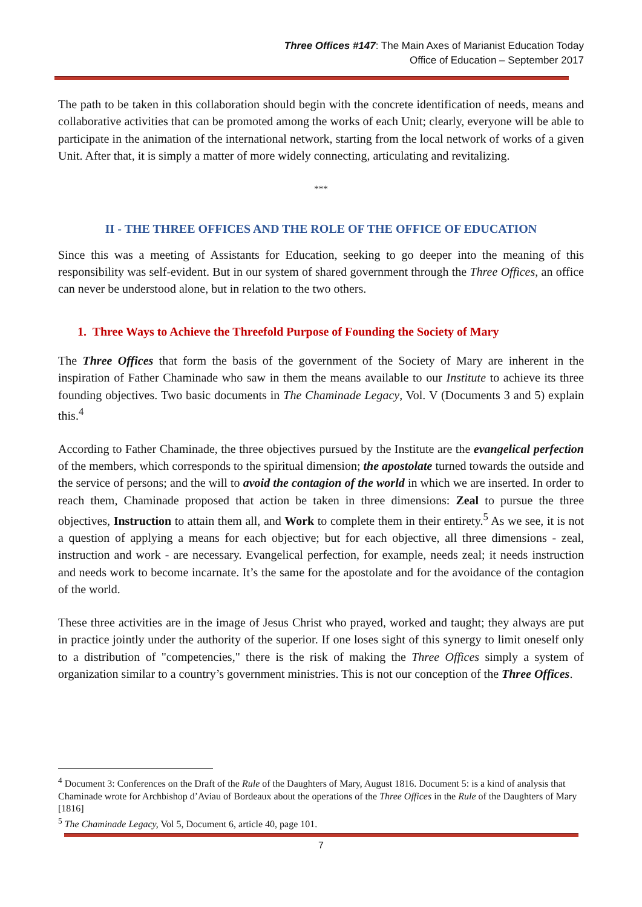Three Offices #147: The Main Axes of Marianist Education Today
Office of Education – September 2017
The path to be taken in this collaboration should begin with the concrete identification of needs, means and collaborative activities that can be promoted among the works of each Unit; clearly, everyone will be able to participate in the animation of the international network, starting from the local network of works of a given Unit. After that, it is simply a matter of more widely connecting, articulating and revitalizing.
***
II - THE THREE OFFICES AND THE ROLE OF THE OFFICE OF EDUCATION
Since this was a meeting of Assistants for Education, seeking to go deeper into the meaning of this responsibility was self-evident. But in our system of shared government through the Three Offices, an office can never be understood alone, but in relation to the two others.
1. Three Ways to Achieve the Threefold Purpose of Founding the Society of Mary
The Three Offices that form the basis of the government of the Society of Mary are inherent in the inspiration of Father Chaminade who saw in them the means available to our Institute to achieve its three founding objectives. Two basic documents in The Chaminade Legacy, Vol. V (Documents 3 and 5) explain this.<sup>4</sup>
According to Father Chaminade, the three objectives pursued by the Institute are the evangelical perfection of the members, which corresponds to the spiritual dimension; the apostolate turned towards the outside and the service of persons; and the will to avoid the contagion of the world in which we are inserted. In order to reach them, Chaminade proposed that action be taken in three dimensions: Zeal to pursue the three objectives, Instruction to attain them all, and Work to complete them in their entirety.<sup>5</sup> As we see, it is not a question of applying a means for each objective; but for each objective, all three dimensions - zeal, instruction and work - are necessary. Evangelical perfection, for example, needs zeal; it needs instruction and needs work to become incarnate. It’s the same for the apostolate and for the avoidance of the contagion of the world.
These three activities are in the image of Jesus Christ who prayed, worked and taught; they always are put in practice jointly under the authority of the superior. If one loses sight of this synergy to limit oneself only to a distribution of "competencies," there is the risk of making the Three Offices simply a system of organization similar to a country’s government ministries. This is not our conception of the Three Offices.
<sup>4</sup> Document 3: Conferences on the Draft of the Rule of the Daughters of Mary, August 1816. Document 5: is a kind of analysis that Chaminade wrote for Archbishop d’Aviau of Bordeaux about the operations of the Three Offices in the Rule of the Daughters of Mary [1816]
<sup>5</sup> The Chaminade Legacy, Vol 5, Document 6, article 40, page 101.
7